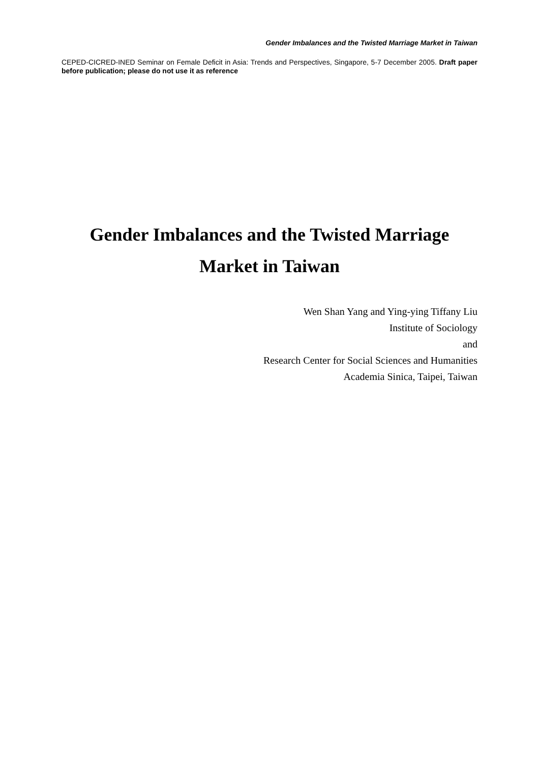Gender Imbalances and the Twisted Marriage Market in Taiwan
CEPED-CICRED-INED Seminar on Female Deficit in Asia: Trends and Perspectives, Singapore, 5-7 December 2005. Draft paper before publication; please do not use it as reference
Gender Imbalances and the Twisted Marriage
Market in Taiwan
Wen Shan Yang and Ying-ying Tiffany Liu
Institute of Sociology
and
Research Center for Social Sciences and Humanities
Academia Sinica, Taipei, Taiwan